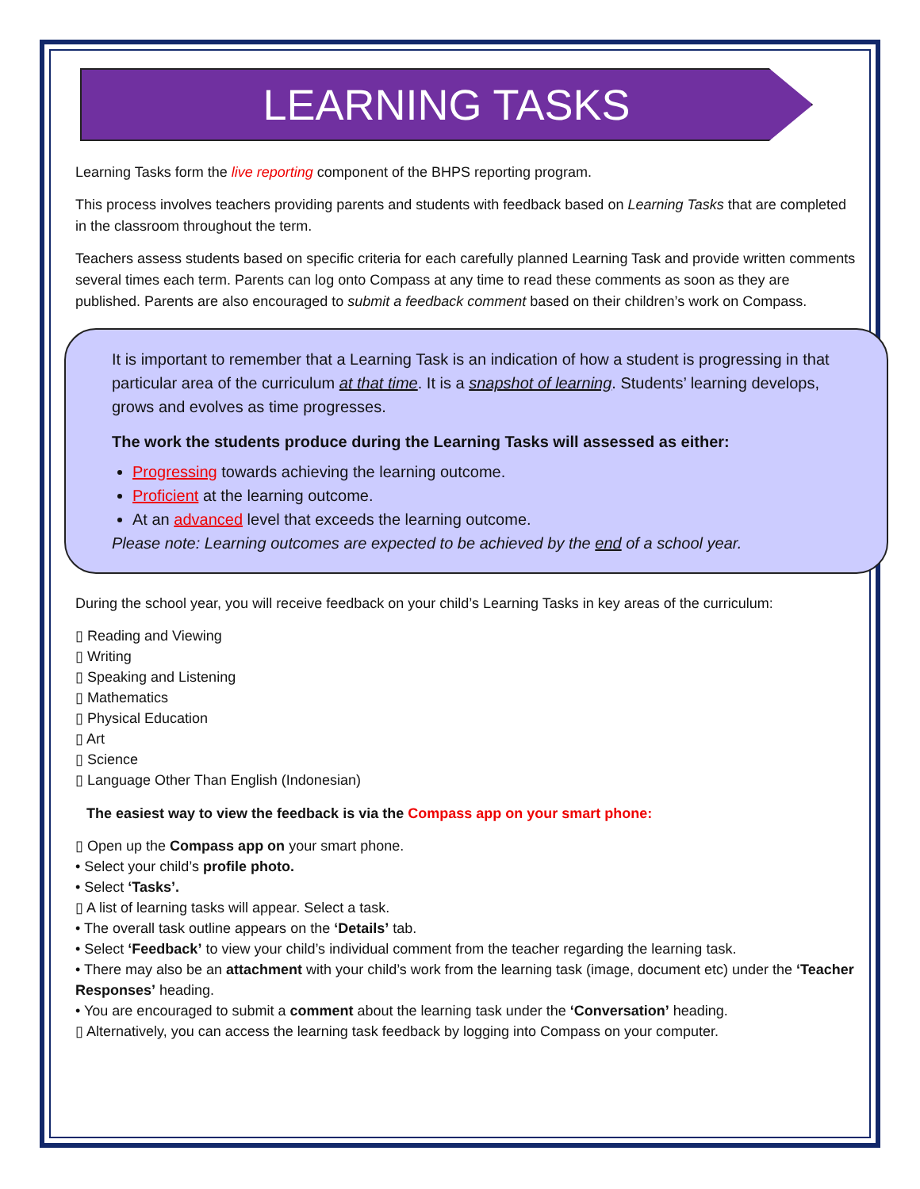LEARNING TASKS
Learning Tasks form the live reporting component of the BHPS reporting program.
This process involves teachers providing parents and students with feedback based on Learning Tasks that are completed in the classroom throughout the term.
Teachers assess students based on specific criteria for each carefully planned Learning Task and provide written comments several times each term. Parents can log onto Compass at any time to read these comments as soon as they are published. Parents are also encouraged to submit a feedback comment based on their children’s work on Compass.
It is important to remember that a Learning Task is an indication of how a student is progressing in that particular area of the curriculum at that time. It is a snapshot of learning. Students’ learning develops, grows and evolves as time progresses.
The work the students produce during the Learning Tasks will assessed as either:
Progressing towards achieving the learning outcome.
Proficient at the learning outcome.
At an advanced level that exceeds the learning outcome.
Please note: Learning outcomes are expected to be achieved by the end of a school year.
During the school year, you will receive feedback on your child’s Learning Tasks in key areas of the curriculum:
▯ Reading and Viewing
▯ Writing
▯ Speaking and Listening
▯ Mathematics
▯ Physical Education
▯ Art
▯ Science
▯ Language Other Than English (Indonesian)
The easiest way to view the feedback is via the Compass app on your smart phone:
▯ Open up the Compass app on your smart phone.
• Select your child’s profile photo.
• Select ‘Tasks’.
▯ A list of learning tasks will appear. Select a task.
• The overall task outline appears on the ‘Details’ tab.
• Select ‘Feedback’ to view your child’s individual comment from the teacher regarding the learning task.
• There may also be an attachment with your child’s work from the learning task (image, document etc) under the ‘Teacher Responses’ heading.
• You are encouraged to submit a comment about the learning task under the ‘Conversation’ heading.
▯ Alternatively, you can access the learning task feedback by logging into Compass on your computer.